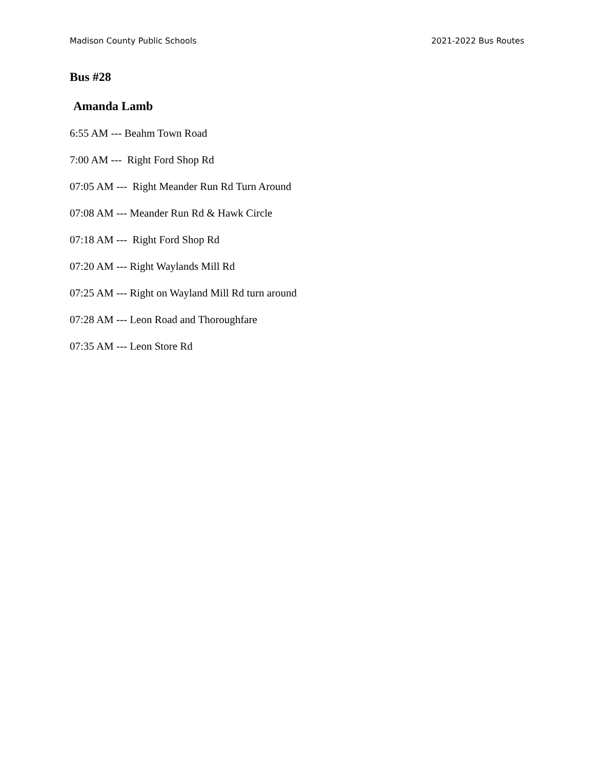Madison County Public Schools 2021-2022 Bus Routes
Bus #28
Amanda Lamb
6:55 AM --- Beahm Town Road
7:00 AM --- Right Ford Shop Rd
07:05 AM --- Right Meander Run Rd Turn Around
07:08 AM --- Meander Run Rd & Hawk Circle
07:18 AM --- Right Ford Shop Rd
07:20 AM --- Right Waylands Mill Rd
07:25 AM --- Right on Wayland Mill Rd turn around
07:28 AM --- Leon Road and Thoroughfare
07:35 AM --- Leon Store Rd